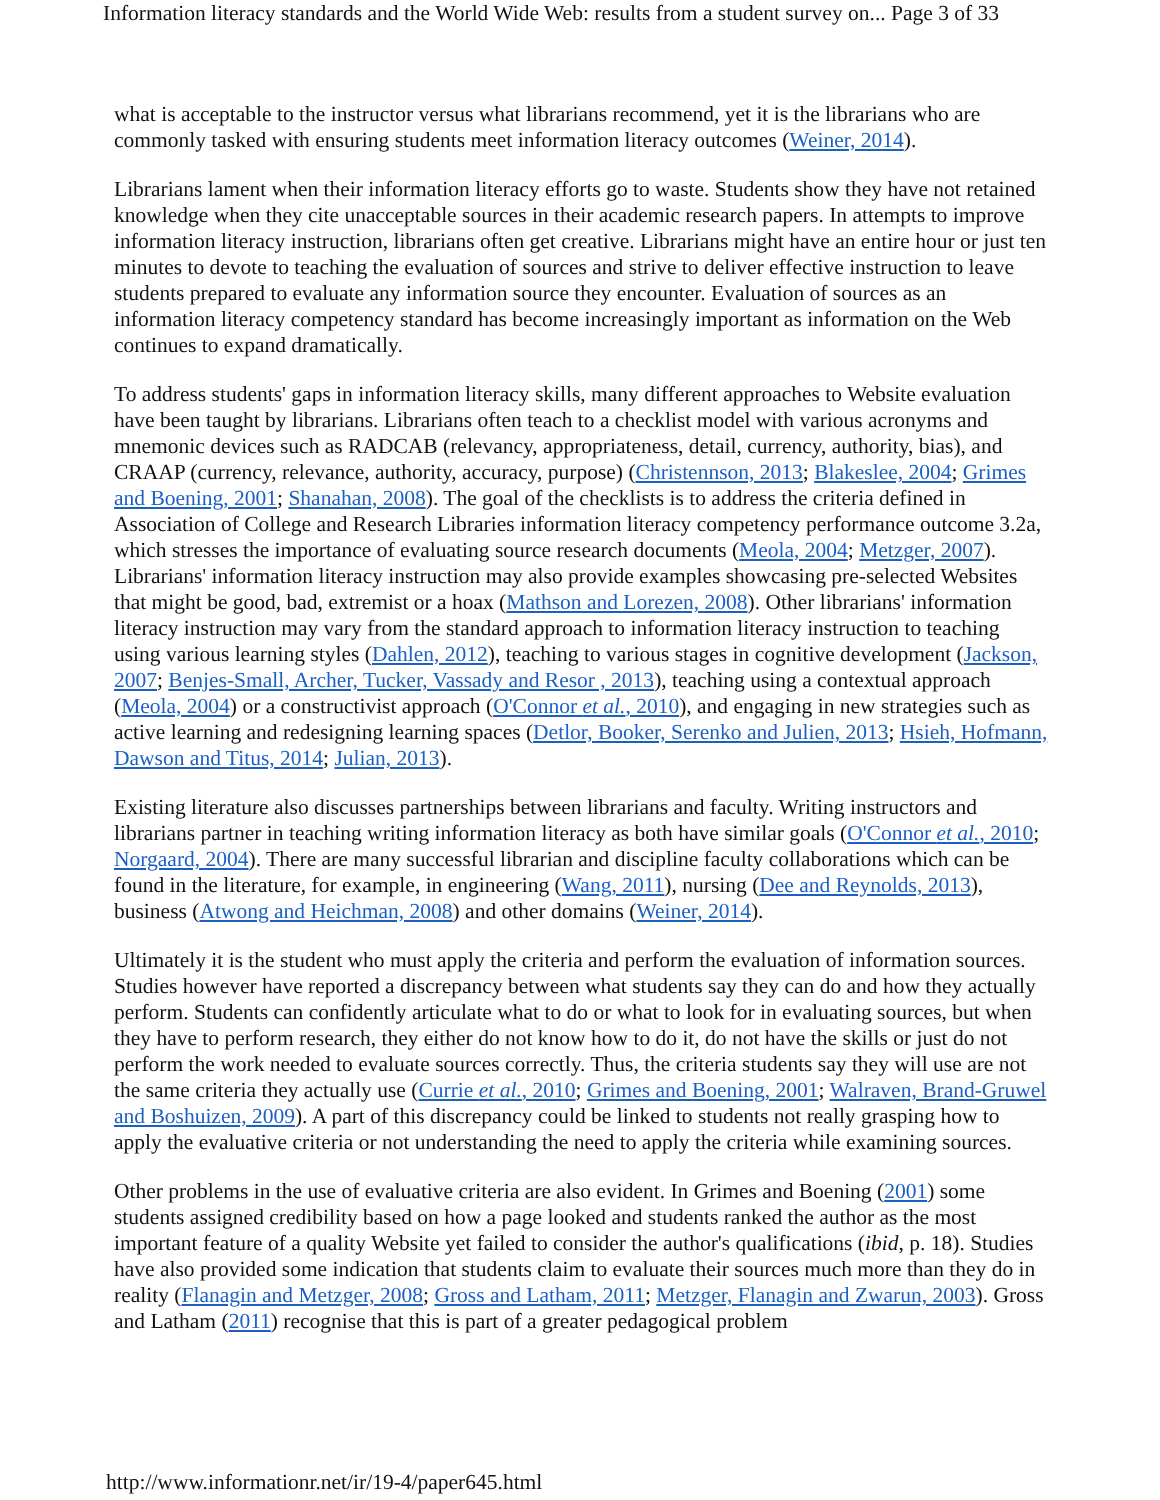Information literacy standards and the World Wide Web: results from a student survey on... Page 3 of 33
what is acceptable to the instructor versus what librarians recommend, yet it is the librarians who are commonly tasked with ensuring students meet information literacy outcomes (Weiner, 2014).
Librarians lament when their information literacy efforts go to waste. Students show they have not retained knowledge when they cite unacceptable sources in their academic research papers. In attempts to improve information literacy instruction, librarians often get creative. Librarians might have an entire hour or just ten minutes to devote to teaching the evaluation of sources and strive to deliver effective instruction to leave students prepared to evaluate any information source they encounter. Evaluation of sources as an information literacy competency standard has become increasingly important as information on the Web continues to expand dramatically.
To address students' gaps in information literacy skills, many different approaches to Website evaluation have been taught by librarians. Librarians often teach to a checklist model with various acronyms and mnemonic devices such as RADCAB (relevancy, appropriateness, detail, currency, authority, bias), and CRAAP (currency, relevance, authority, accuracy, purpose) (Christennson, 2013; Blakeslee, 2004; Grimes and Boening, 2001; Shanahan, 2008). The goal of the checklists is to address the criteria defined in Association of College and Research Libraries information literacy competency performance outcome 3.2a, which stresses the importance of evaluating source research documents (Meola, 2004; Metzger, 2007). Librarians' information literacy instruction may also provide examples showcasing pre-selected Websites that might be good, bad, extremist or a hoax (Mathson and Lorezen, 2008). Other librarians' information literacy instruction may vary from the standard approach to information literacy instruction to teaching using various learning styles (Dahlen, 2012), teaching to various stages in cognitive development (Jackson, 2007; Benjes-Small, Archer, Tucker, Vassady and Resor , 2013), teaching using a contextual approach (Meola, 2004) or a constructivist approach (O'Connor et al., 2010), and engaging in new strategies such as active learning and redesigning learning spaces (Detlor, Booker, Serenko and Julien, 2013; Hsieh, Hofmann, Dawson and Titus, 2014; Julian, 2013).
Existing literature also discusses partnerships between librarians and faculty. Writing instructors and librarians partner in teaching writing information literacy as both have similar goals (O'Connor et al., 2010; Norgaard, 2004). There are many successful librarian and discipline faculty collaborations which can be found in the literature, for example, in engineering (Wang, 2011), nursing (Dee and Reynolds, 2013), business (Atwong and Heichman, 2008) and other domains (Weiner, 2014).
Ultimately it is the student who must apply the criteria and perform the evaluation of information sources. Studies however have reported a discrepancy between what students say they can do and how they actually perform. Students can confidently articulate what to do or what to look for in evaluating sources, but when they have to perform research, they either do not know how to do it, do not have the skills or just do not perform the work needed to evaluate sources correctly. Thus, the criteria students say they will use are not the same criteria they actually use (Currie et al., 2010; Grimes and Boening, 2001; Walraven, Brand-Gruwel and Boshuizen, 2009). A part of this discrepancy could be linked to students not really grasping how to apply the evaluative criteria or not understanding the need to apply the criteria while examining sources.
Other problems in the use of evaluative criteria are also evident. In Grimes and Boening (2001) some students assigned credibility based on how a page looked and students ranked the author as the most important feature of a quality Website yet failed to consider the author's qualifications (ibid, p. 18). Studies have also provided some indication that students claim to evaluate their sources much more than they do in reality (Flanagin and Metzger, 2008; Gross and Latham, 2011; Metzger, Flanagin and Zwarun, 2003). Gross and Latham (2011) recognise that this is part of a greater pedagogical problem
http://www.informationr.net/ir/19-4/paper645.html